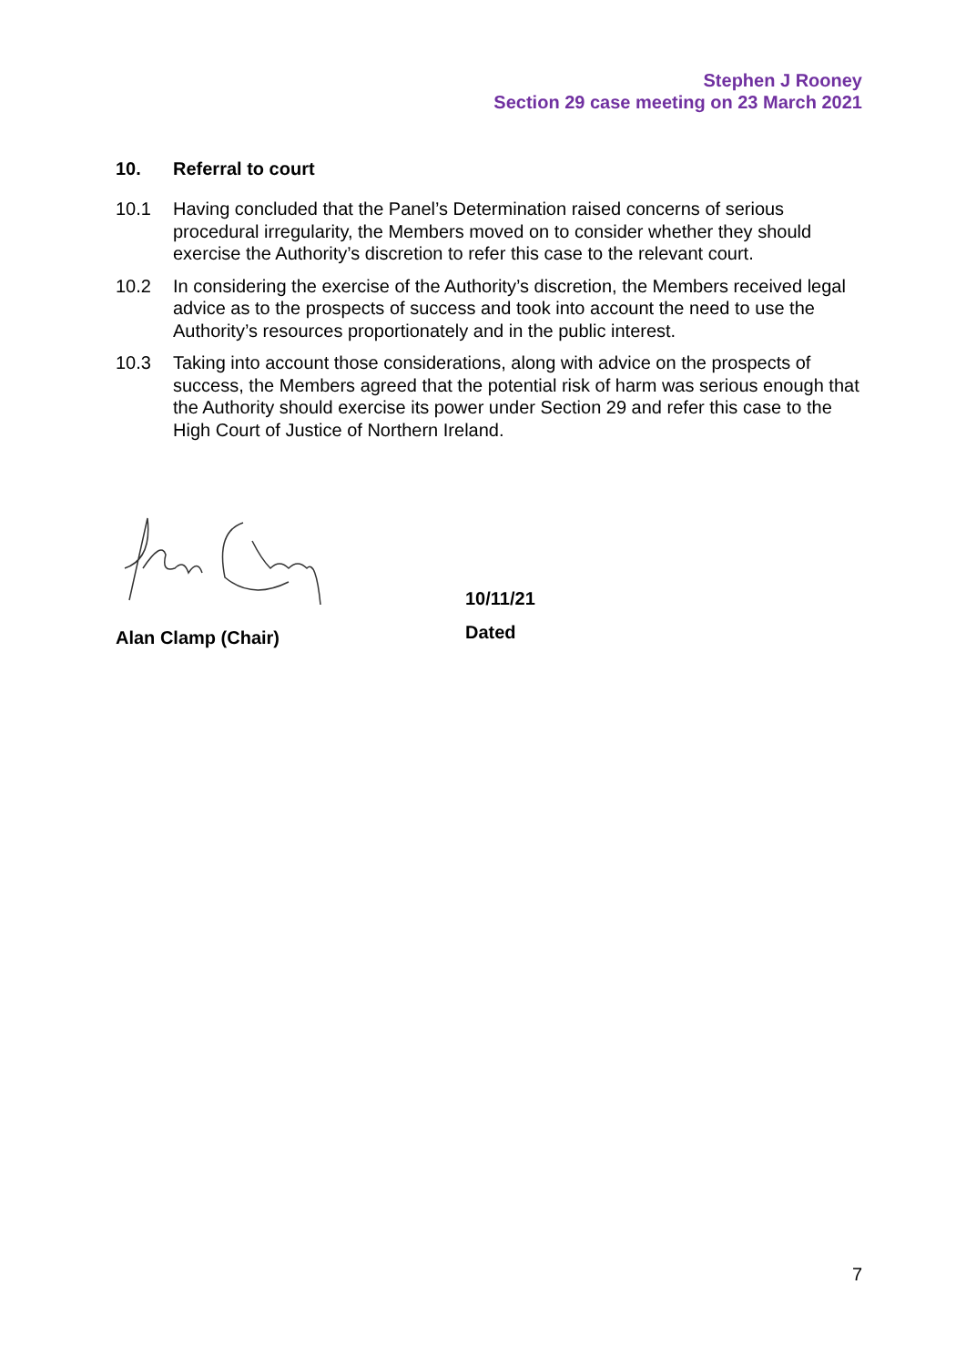Stephen J Rooney
Section 29 case meeting on 23 March 2021
10. Referral to court
10.1 Having concluded that the Panel’s Determination raised concerns of serious procedural irregularity, the Members moved on to consider whether they should exercise the Authority’s discretion to refer this case to the relevant court.
10.2 In considering the exercise of the Authority’s discretion, the Members received legal advice as to the prospects of success and took into account the need to use the Authority’s resources proportionately and in the public interest.
10.3 Taking into account those considerations, along with advice on the prospects of success, the Members agreed that the potential risk of harm was serious enough that the Authority should exercise its power under Section 29 and refer this case to the High Court of Justice of Northern Ireland.
Alan Clamp (Chair)
10/11/21
Dated
7